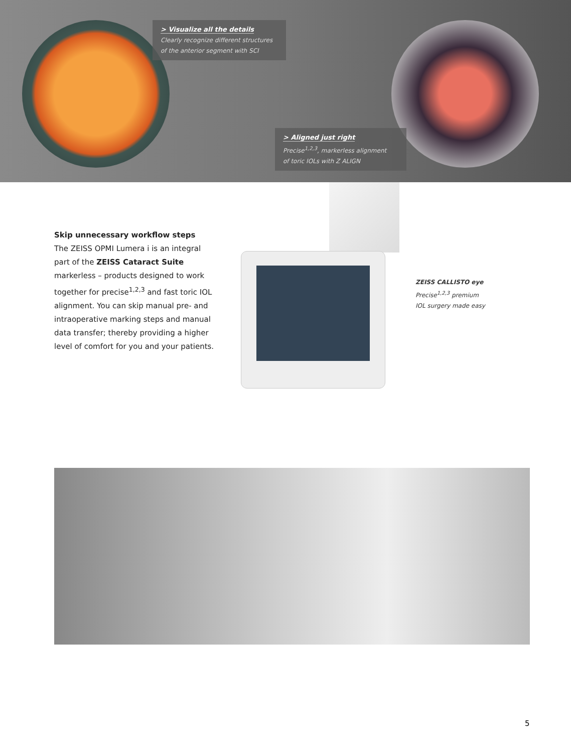> Visualize all the details
Clearly recognize different structures
of the anterior segment with SCI
> Aligned just right
Precise<sup>1,2,3</sup>, markerless alignment
of toric IOLs with Z ALIGN
Skip unnecessary workflow steps
The ZEISS OPMI Lumera i is an integral part of the ZEISS Cataract Suite markerless – products designed to work together for precise<sup>1,2,3</sup> and fast toric IOL alignment. You can skip manual pre- and intraoperative marking steps and manual data transfer; thereby providing a higher level of comfort for you and your patients.
ZEISS CALLISTO eye
Precise<sup>1,2,3</sup> premium
IOL surgery made easy
5